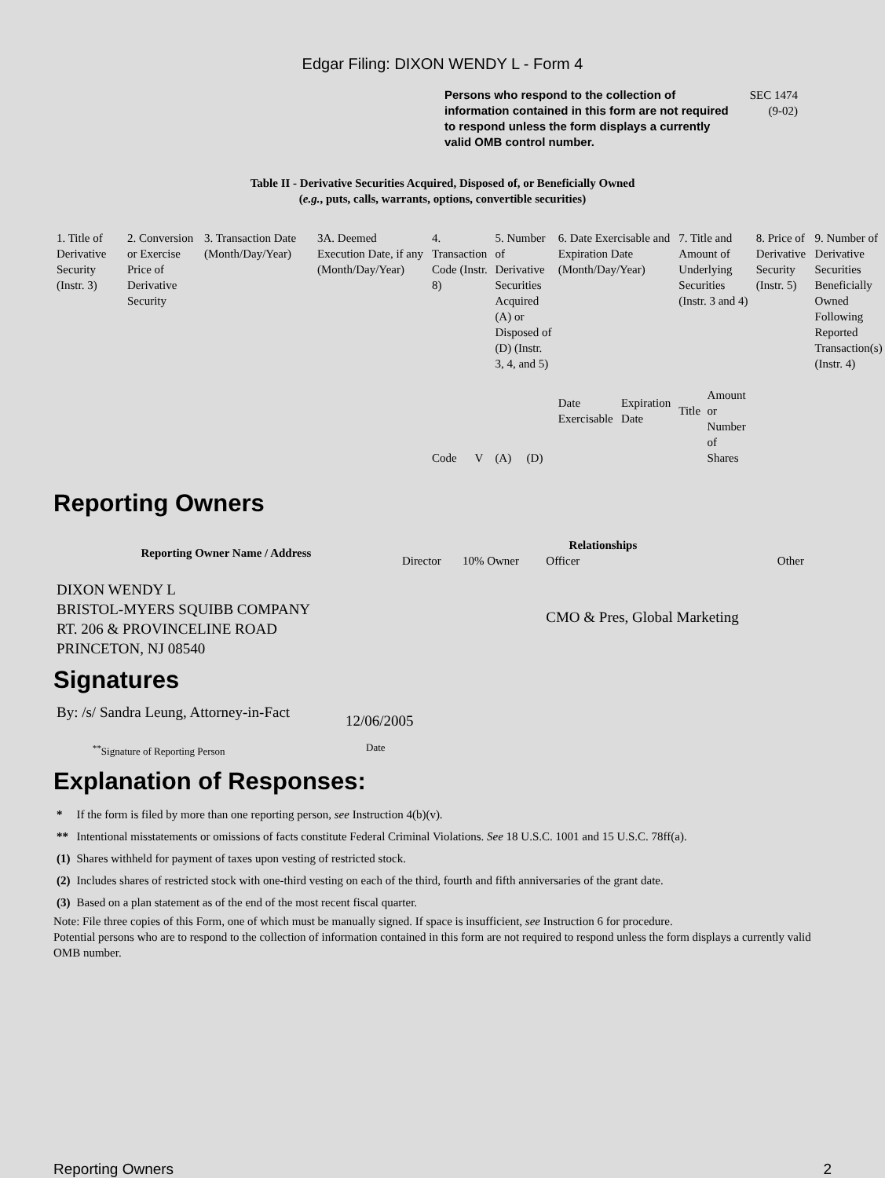Edgar Filing: DIXON WENDY L - Form 4
Persons who respond to the collection of information contained in this form are not required to respond unless the form displays a currently valid OMB control number.
SEC 1474
(9-02)
Table II - Derivative Securities Acquired, Disposed of, or Beneficially Owned
(e.g., puts, calls, warrants, options, convertible securities)
| 1. Title of Derivative Security (Instr. 3) | 2. Conversion or Exercise Price of Derivative Security | 3. Transaction Date (Month/Day/Year) | 3A. Deemed Execution Date, if any (Month/Day/Year) | 4. Transaction Code (Instr. 8) | | 5. Number of Derivative Securities Acquired (A) or Disposed of (D) (Instr. 3, 4, and 5) | | 6. Date Exercisable and Expiration Date (Month/Day/Year) | | 7. Title and Amount of Underlying Securities (Instr. 3 and 4) | | 8. Price of Derivative Security (Instr. 5) | 9. Number of Derivative Securities Beneficially Owned Following Reported Transaction(s) (Instr. 4) |
| | | | | Code | V | (A) | (D) | Date Exercisable | Expiration Date | Title | Amount or Number of Shares | | |
Reporting Owners
| Reporting Owner Name / Address | Relationships | | | |
| --- | --- | --- | --- | --- |
| | Director | 10% Owner | Officer | Other |
| DIXON WENDY L BRISTOL-MYERS SQUIBB COMPANY RT. 206 & PROVINCELINE ROAD PRINCETON, NJ 08540 | | | CMO & Pres, Global Marketing | |
Signatures
| By: /s/ Sandra Leung, Attorney-in-Fact | 12/06/2005 |
| <sup>**</sup> Signature of Reporting Person | Date |
Explanation of Responses:
| * | If the form is filed by more than one reporting person, see Instruction 4(b)(v). |
| ** | Intentional misstatements or omissions of facts constitute Federal Criminal Violations. See 18 U.S.C. 1001 and 15 U.S.C. 78ff(a). |
| (1) | Shares withheld for payment of taxes upon vesting of restricted stock. |
| (2) | Includes shares of restricted stock with one-third vesting on each of the third, fourth and fifth anniversaries of the grant date. |
| (3) | Based on a plan statement as of the end of the most recent fiscal quarter. |
Note: File three copies of this Form, one of which must be manually signed. If space is insufficient, see Instruction 6 for procedure.
Potential persons who are to respond to the collection of information contained in this form are not required to respond unless the form displays a currently valid OMB number.
Reporting Owners 2